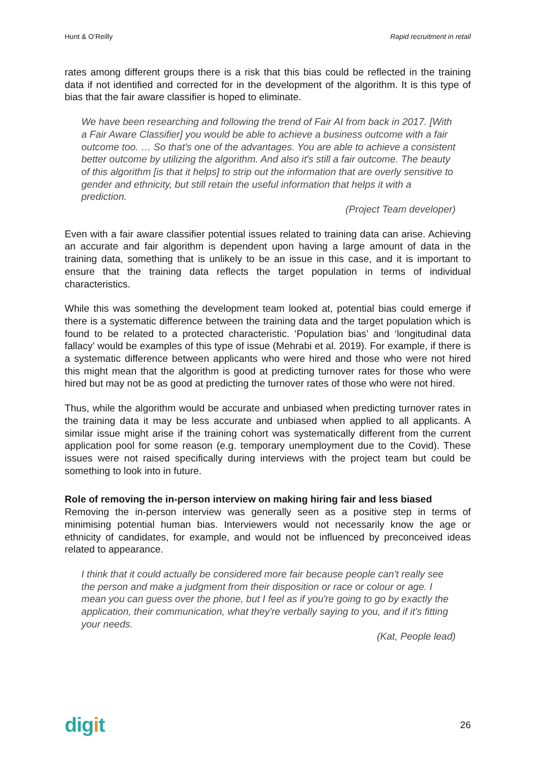Hunt & O’Reilly Rapid recruitment in retail
rates among different groups there is a risk that this bias could be reflected in the training data if not identified and corrected for in the development of the algorithm. It is this type of bias that the fair aware classifier is hoped to eliminate.
We have been researching and following the trend of Fair AI from back in 2017. [With a Fair Aware Classifier] you would be able to achieve a business outcome with a fair outcome too. … So that's one of the advantages. You are able to achieve a consistent better outcome by utilizing the algorithm. And also it's still a fair outcome. The beauty of this algorithm [is that it helps] to strip out the information that are overly sensitive to gender and ethnicity, but still retain the useful information that helps it with a prediction.
(Project Team developer)
Even with a fair aware classifier potential issues related to training data can arise. Achieving an accurate and fair algorithm is dependent upon having a large amount of data in the training data, something that is unlikely to be an issue in this case, and it is important to ensure that the training data reflects the target population in terms of individual characteristics.
While this was something the development team looked at, potential bias could emerge if there is a systematic difference between the training data and the target population which is found to be related to a protected characteristic. ‘Population bias’ and ‘longitudinal data fallacy’ would be examples of this type of issue (Mehrabi et al. 2019). For example, if there is a systematic difference between applicants who were hired and those who were not hired this might mean that the algorithm is good at predicting turnover rates for those who were hired but may not be as good at predicting the turnover rates of those who were not hired.
Thus, while the algorithm would be accurate and unbiased when predicting turnover rates in the training data it may be less accurate and unbiased when applied to all applicants. A similar issue might arise if the training cohort was systematically different from the current application pool for some reason (e.g. temporary unemployment due to the Covid). These issues were not raised specifically during interviews with the project team but could be something to look into in future.
Role of removing the in-person interview on making hiring fair and less biased
Removing the in-person interview was generally seen as a positive step in terms of minimising potential human bias. Interviewers would not necessarily know the age or ethnicity of candidates, for example, and would not be influenced by preconceived ideas related to appearance.
I think that it could actually be considered more fair because people can't really see the person and make a judgment from their disposition or race or colour or age. I mean you can guess over the phone, but I feel as if you're going to go by exactly the application, their communication, what they're verbally saying to you, and if it's fitting your needs.
(Kat, People lead)
digit 26